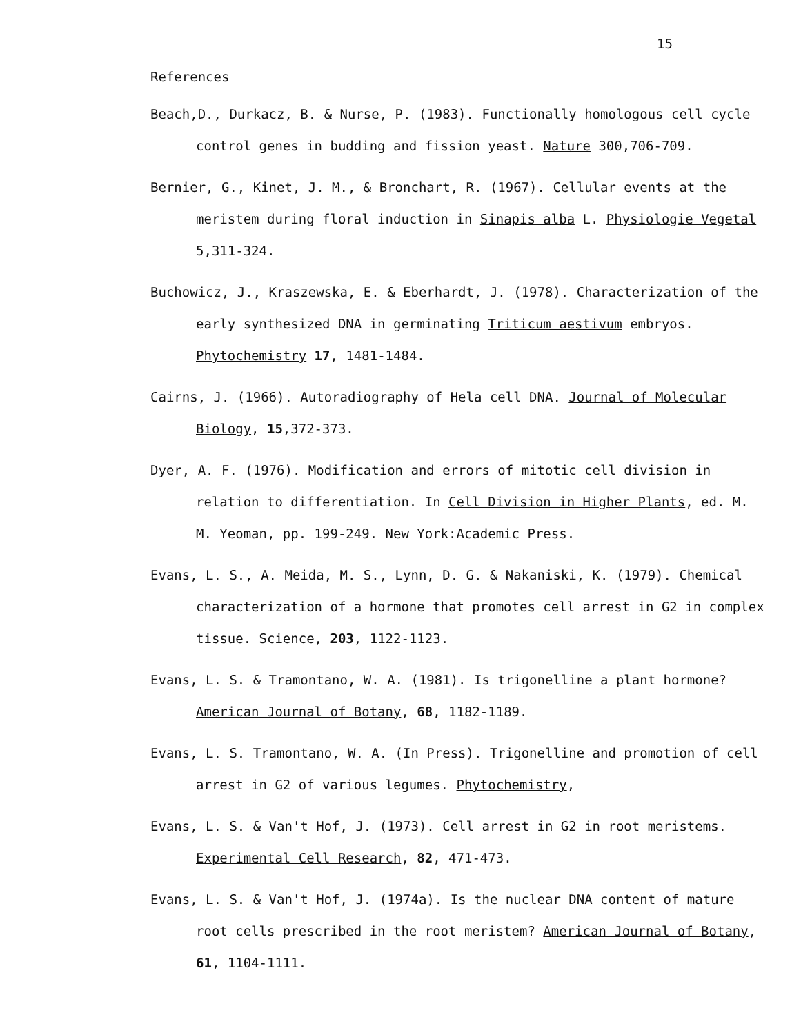15
References
Beach,D., Durkacz, B. & Nurse, P. (1983). Functionally homologous cell cycle control genes in budding and fission yeast. Nature 300,706-709.
Bernier, G., Kinet, J. M., & Bronchart, R. (1967). Cellular events at the meristem during floral induction in Sinapis alba L. Physiologie Vegetal 5,311-324.
Buchowicz, J., Kraszewska, E. & Eberhardt, J. (1978). Characterization of the early synthesized DNA in germinating Triticum aestivum embryos. Phytochemistry 17, 1481-1484.
Cairns, J. (1966). Autoradiography of Hela cell DNA. Journal of Molecular Biology, 15,372-373.
Dyer, A. F. (1976). Modification and errors of mitotic cell division in relation to differentiation. In Cell Division in Higher Plants, ed. M. M. Yeoman, pp. 199-249. New York:Academic Press.
Evans, L. S., A. Meida, M. S., Lynn, D. G. & Nakaniski, K. (1979). Chemical characterization of a hormone that promotes cell arrest in G2 in complex tissue. Science, 203, 1122-1123.
Evans, L. S. & Tramontano, W. A. (1981). Is trigonelline a plant hormone? American Journal of Botany, 68, 1182-1189.
Evans, L. S. Tramontano, W. A. (In Press). Trigonelline and promotion of cell arrest in G2 of various legumes. Phytochemistry,
Evans, L. S. & Van't Hof, J. (1973). Cell arrest in G2 in root meristems. Experimental Cell Research, 82, 471-473.
Evans, L. S. & Van't Hof, J. (1974a). Is the nuclear DNA content of mature root cells prescribed in the root meristem? American Journal of Botany, 61, 1104-1111.